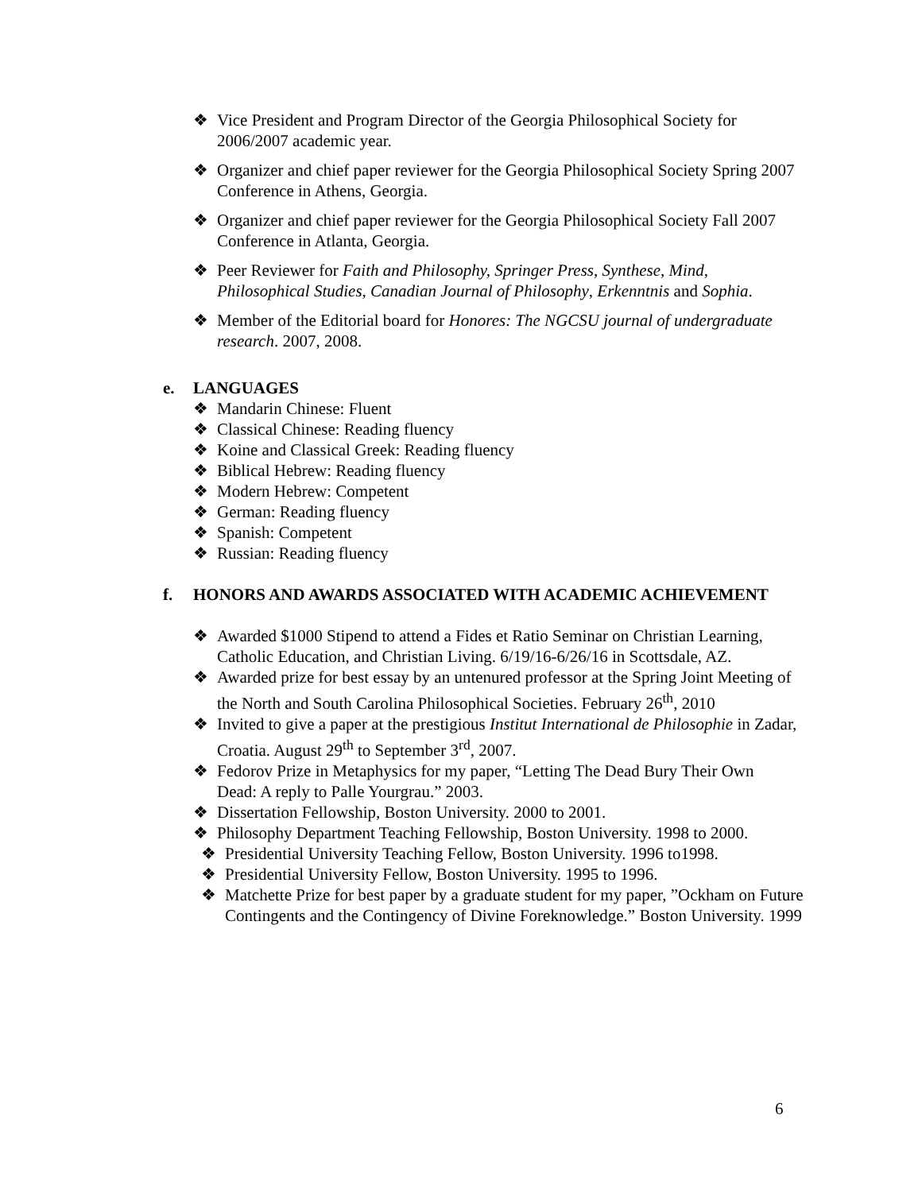❖ Vice President and Program Director of the Georgia Philosophical Society for 2006/2007 academic year.
❖ Organizer and chief paper reviewer for the Georgia Philosophical Society Spring 2007 Conference in Athens, Georgia.
❖ Organizer and chief paper reviewer for the Georgia Philosophical Society Fall 2007 Conference in Atlanta, Georgia.
❖ Peer Reviewer for Faith and Philosophy, Springer Press, Synthese, Mind, Philosophical Studies, Canadian Journal of Philosophy, Erkenntnis and Sophia.
❖ Member of the Editorial board for Honores: The NGCSU journal of undergraduate research. 2007, 2008.
e. LANGUAGES
❖ Mandarin Chinese: Fluent
❖ Classical Chinese: Reading fluency
❖ Koine and Classical Greek: Reading fluency
❖ Biblical Hebrew: Reading fluency
❖ Modern Hebrew: Competent
❖ German: Reading fluency
❖ Spanish: Competent
❖ Russian: Reading fluency
f. HONORS AND AWARDS ASSOCIATED WITH ACADEMIC ACHIEVEMENT
❖ Awarded $1000 Stipend to attend a Fides et Ratio Seminar on Christian Learning, Catholic Education, and Christian Living. 6/19/16-6/26/16 in Scottsdale, AZ.
❖ Awarded prize for best essay by an untenured professor at the Spring Joint Meeting of the North and South Carolina Philosophical Societies. February 26<sup>th</sup>, 2010
❖ Invited to give a paper at the prestigious Institut International de Philosophie in Zadar, Croatia. August 29<sup>th</sup> to September 3<sup>rd</sup>, 2007.
❖ Fedorov Prize in Metaphysics for my paper, “Letting The Dead Bury Their Own Dead: A reply to Palle Yourgrau.” 2003.
❖ Dissertation Fellowship, Boston University. 2000 to 2001.
❖ Philosophy Department Teaching Fellowship, Boston University. 1998 to 2000.
❖ Presidential University Teaching Fellow, Boston University. 1996 to1998.
❖ Presidential University Fellow, Boston University. 1995 to 1996.
❖ Matchette Prize for best paper by a graduate student for my paper, ”Ockham on Future Contingents and the Contingency of Divine Foreknowledge.” Boston University. 1999
6